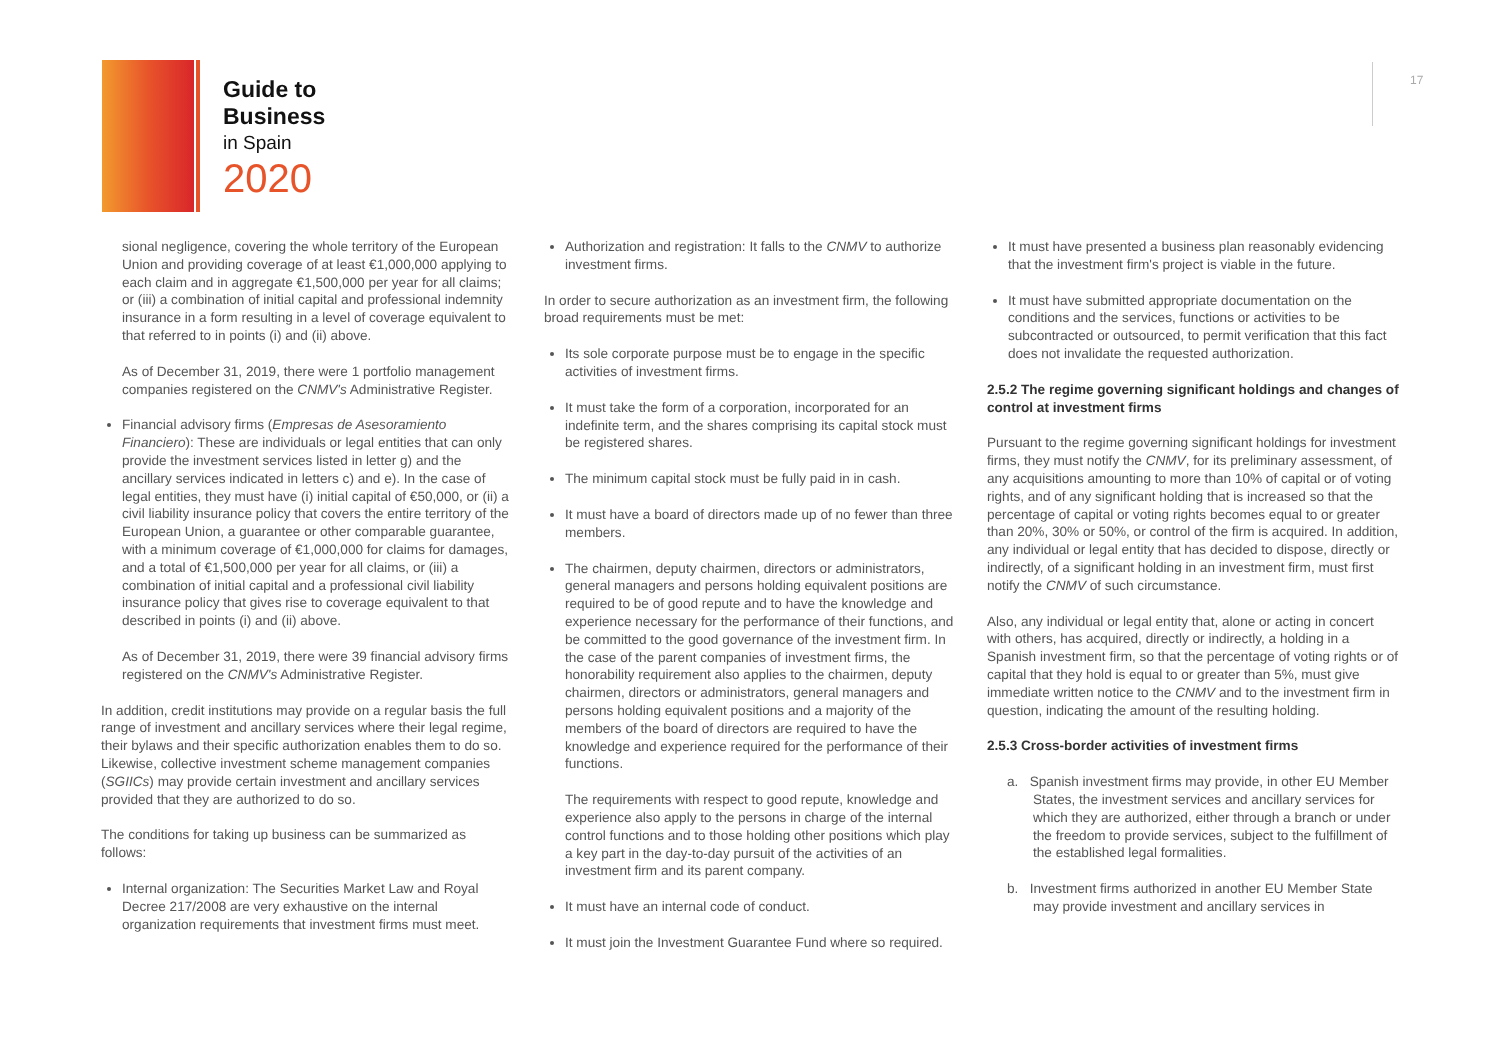Guide to
Business
in Spain
2020
17
sional negligence, covering the whole territory of the European Union and providing coverage of at least €1,000,000 applying to each claim and in aggregate €1,500,000 per year for all claims; or (iii) a combination of initial capital and professional indemnity insurance in a form resulting in a level of coverage equivalent to that referred to in points (i) and (ii) above.
As of December 31, 2019, there were 1 portfolio management companies registered on the CNMV's Administrative Register.
Financial advisory firms (Empresas de Asesoramiento Financiero): These are individuals or legal entities that can only provide the investment services listed in letter g) and the ancillary services indicated in letters c) and e). In the case of legal entities, they must have (i) initial capital of €50,000, or (ii) a civil liability insurance policy that covers the entire territory of the European Union, a guarantee or other comparable guarantee, with a minimum coverage of €1,000,000 for claims for damages, and a total of €1,500,000 per year for all claims, or (iii) a combination of initial capital and a professional civil liability insurance policy that gives rise to coverage equivalent to that described in points (i) and (ii) above.
As of December 31, 2019, there were 39 financial advisory firms registered on the CNMV's Administrative Register.
In addition, credit institutions may provide on a regular basis the full range of investment and ancillary services where their legal regime, their bylaws and their specific authorization enables them to do so. Likewise, collective investment scheme management companies (SGIICs) may provide certain investment and ancillary services provided that they are authorized to do so.
The conditions for taking up business can be summarized as follows:
Internal organization: The Securities Market Law and Royal Decree 217/2008 are very exhaustive on the internal organization requirements that investment firms must meet.
Authorization and registration: It falls to the CNMV to authorize investment firms.
In order to secure authorization as an investment firm, the following broad requirements must be met:
Its sole corporate purpose must be to engage in the specific activities of investment firms.
It must take the form of a corporation, incorporated for an indefinite term, and the shares comprising its capital stock must be registered shares.
The minimum capital stock must be fully paid in in cash.
It must have a board of directors made up of no fewer than three members.
The chairmen, deputy chairmen, directors or administrators, general managers and persons holding equivalent positions are required to be of good repute and to have the knowledge and experience necessary for the performance of their functions, and be committed to the good governance of the investment firm. In the case of the parent companies of investment firms, the honorability requirement also applies to the chairmen, deputy chairmen, directors or administrators, general managers and persons holding equivalent positions and a majority of the members of the board of directors are required to have the knowledge and experience required for the performance of their functions.
The requirements with respect to good repute, knowledge and experience also apply to the persons in charge of the internal control functions and to those holding other positions which play a key part in the day-to-day pursuit of the activities of an investment firm and its parent company.
It must have an internal code of conduct.
It must join the Investment Guarantee Fund where so required.
It must have presented a business plan reasonably evidencing that the investment firm's project is viable in the future.
It must have submitted appropriate documentation on the conditions and the services, functions or activities to be subcontracted or outsourced, to permit verification that this fact does not invalidate the requested authorization.
2.5.2 The regime governing significant holdings and changes of control at investment firms
Pursuant to the regime governing significant holdings for investment firms, they must notify the CNMV, for its preliminary assessment, of any acquisitions amounting to more than 10% of capital or of voting rights, and of any significant holding that is increased so that the percentage of capital or voting rights becomes equal to or greater than 20%, 30% or 50%, or control of the firm is acquired. In addition, any individual or legal entity that has decided to dispose, directly or indirectly, of a significant holding in an investment firm, must first notify the CNMV of such circumstance.
Also, any individual or legal entity that, alone or acting in concert with others, has acquired, directly or indirectly, a holding in a Spanish investment firm, so that the percentage of voting rights or of capital that they hold is equal to or greater than 5%, must give immediate written notice to the CNMV and to the investment firm in question, indicating the amount of the resulting holding.
2.5.3 Cross-border activities of investment firms
a. Spanish investment firms may provide, in other EU Member States, the investment services and ancillary services for which they are authorized, either through a branch or under the freedom to provide services, subject to the fulfillment of the established legal formalities.
b. Investment firms authorized in another EU Member State may provide investment and ancillary services in